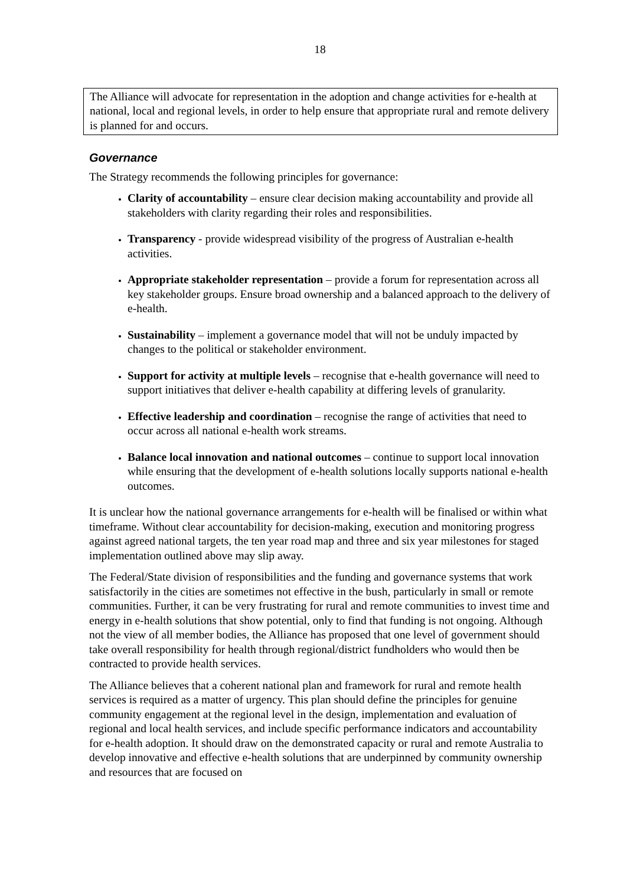18
The Alliance will advocate for representation in the adoption and change activities for e-health at national, local and regional levels, in order to help ensure that appropriate rural and remote delivery is planned for and occurs.
Governance
The Strategy recommends the following principles for governance:
Clarity of accountability – ensure clear decision making accountability and provide all stakeholders with clarity regarding their roles and responsibilities.
Transparency - provide widespread visibility of the progress of Australian e-health activities.
Appropriate stakeholder representation – provide a forum for representation across all key stakeholder groups. Ensure broad ownership and a balanced approach to the delivery of e-health.
Sustainability – implement a governance model that will not be unduly impacted by changes to the political or stakeholder environment.
Support for activity at multiple levels – recognise that e-health governance will need to support initiatives that deliver e-health capability at differing levels of granularity.
Effective leadership and coordination – recognise the range of activities that need to occur across all national e-health work streams.
Balance local innovation and national outcomes – continue to support local innovation while ensuring that the development of e-health solutions locally supports national e-health outcomes.
It is unclear how the national governance arrangements for e-health will be finalised or within what timeframe. Without clear accountability for decision-making, execution and monitoring progress against agreed national targets, the ten year road map and three and six year milestones for staged implementation outlined above may slip away.
The Federal/State division of responsibilities and the funding and governance systems that work satisfactorily in the cities are sometimes not effective in the bush, particularly in small or remote communities. Further, it can be very frustrating for rural and remote communities to invest time and energy in e-health solutions that show potential, only to find that funding is not ongoing. Although not the view of all member bodies, the Alliance has proposed that one level of government should take overall responsibility for health through regional/district fundholders who would then be contracted to provide health services.
The Alliance believes that a coherent national plan and framework for rural and remote health services is required as a matter of urgency. This plan should define the principles for genuine community engagement at the regional level in the design, implementation and evaluation of regional and local health services, and include specific performance indicators and accountability for e-health adoption. It should draw on the demonstrated capacity or rural and remote Australia to develop innovative and effective e-health solutions that are underpinned by community ownership and resources that are focused on